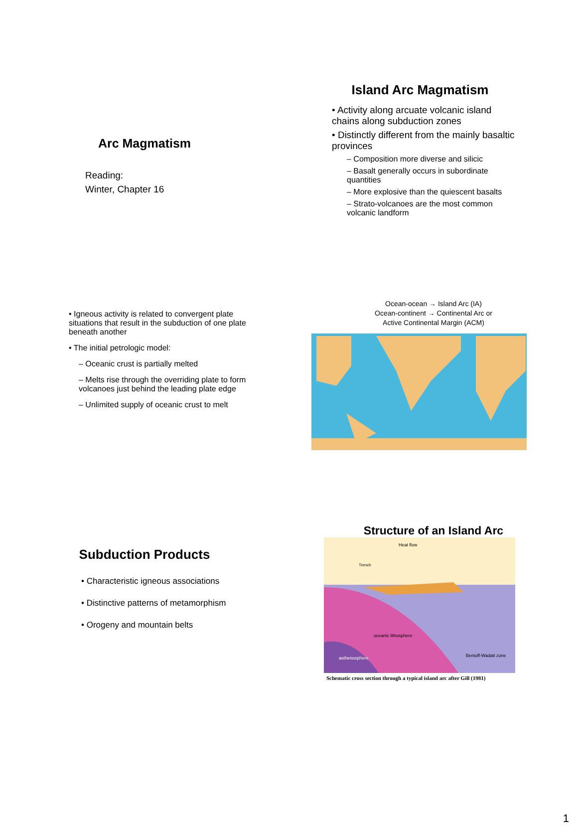Arc Magmatism
Reading:
Winter, Chapter 16
Island Arc Magmatism
• Activity along arcuate volcanic island chains along subduction zones
• Distinctly different from the mainly basaltic provinces
– Composition more diverse and silicic
– Basalt generally occurs in subordinate quantities
– More explosive than the quiescent basalts
– Strato-volcanoes are the most common volcanic landform
• Igneous activity is related to convergent plate situations that result in the subduction of one plate beneath another
• The initial petrologic model:
– Oceanic crust is partially melted
– Melts rise through the overriding plate to form volcanoes just behind the leading plate edge
– Unlimited supply of oceanic crust to melt
Ocean-ocean → Island Arc (IA)
Ocean-continent → Continental Arc or
Active Continental Margin (ACM)
Subduction Products
• Characteristic igneous associations
• Distinctive patterns of metamorphism
• Orogeny and mountain belts
Structure of an Island Arc
Heat flow
Trench
oceanic lithosphere
asthenosphere
Benioff-Wadati zone
Schematic cross section through a typical island arc after Gill (1981)
1